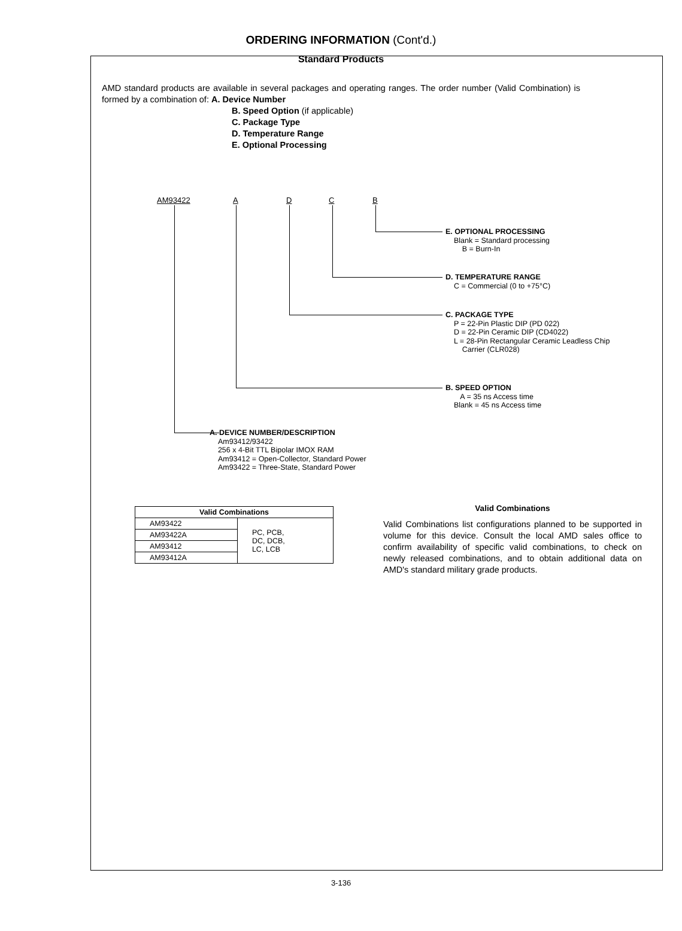ORDERING INFORMATION (Cont'd.)
Standard Products
AMD standard products are available in several packages and operating ranges. The order number (Valid Combination) is formed by a combination of: A. Device Number
B. Speed Option (if applicable)
C. Package Type
D. Temperature Range
E. Optional Processing
AM93422 A D C B
E. OPTIONAL PROCESSING
Blank = Standard processing
B = Burn-In
D. TEMPERATURE RANGE
C = Commercial (0 to +75°C)
C. PACKAGE TYPE
P = 22-Pin Plastic DIP (PD 022)
D = 22-Pin Ceramic DIP (CD4022)
L = 28-Pin Rectangular Ceramic Leadless Chip
Carrier (CLR028)
B. SPEED OPTION
A = 35 ns Access time
Blank = 45 ns Access time
A. DEVICE NUMBER/DESCRIPTION
Am93412/93422
256 x 4-Bit TTL Bipolar IMOX RAM
Am93412 = Open-Collector, Standard Power
Am93422 = Three-State, Standard Power
| Valid Combinations | |
| --- | --- |
| AM93422 | PC, PCB, DC, DCB, LC, LCB |
| AM93422A | |
| AM93412 | |
| AM93412A | |
Valid Combinations
Valid Combinations list configurations planned to be supported in volume for this device. Consult the local AMD sales office to confirm availability of specific valid combinations, to check on newly released combinations, and to obtain additional data on AMD's standard military grade products.
3-136